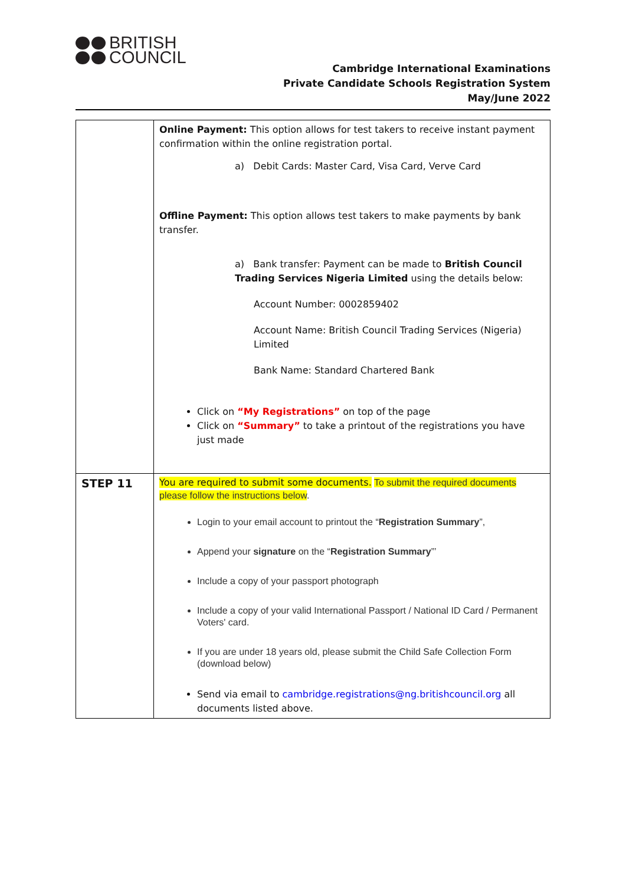BRITISH
COUNCIL
Cambridge International Examinations
Private Candidate Schools Registration System
May/June 2022
| | Online Payment: This option allows for test takers to receive instant payment confirmation within the online registration portal. a) Debit Cards: Master Card, Visa Card, Verve Card Offline Payment: This option allows test takers to make payments by bank transfer. a) Bank transfer: Payment can be made to British Council Trading Services Nigeria Limited using the details below: Account Number: 0002859402 Account Name: British Council Trading Services (Nigeria) Limited Bank Name: Standard Chartered Bank Click on “My Registrations” on top of the page Click on “Summary” to take a printout of the registrations you have just made |
| STEP 11 | You are required to submit some documents. To submit the required documents please follow the instructions below . Login to your email account to printout the “ Registration Summary ”, Append your signature on the “ Registration Summary ”’ Include a copy of your passport photograph Include a copy of your valid International Passport / National ID Card / Permanent Voters' card. If you are under 18 years old, please submit the Child Safe Collection Form (download below) Send via email to cambridge.registrations@ng.britishcouncil.org all documents listed above. |